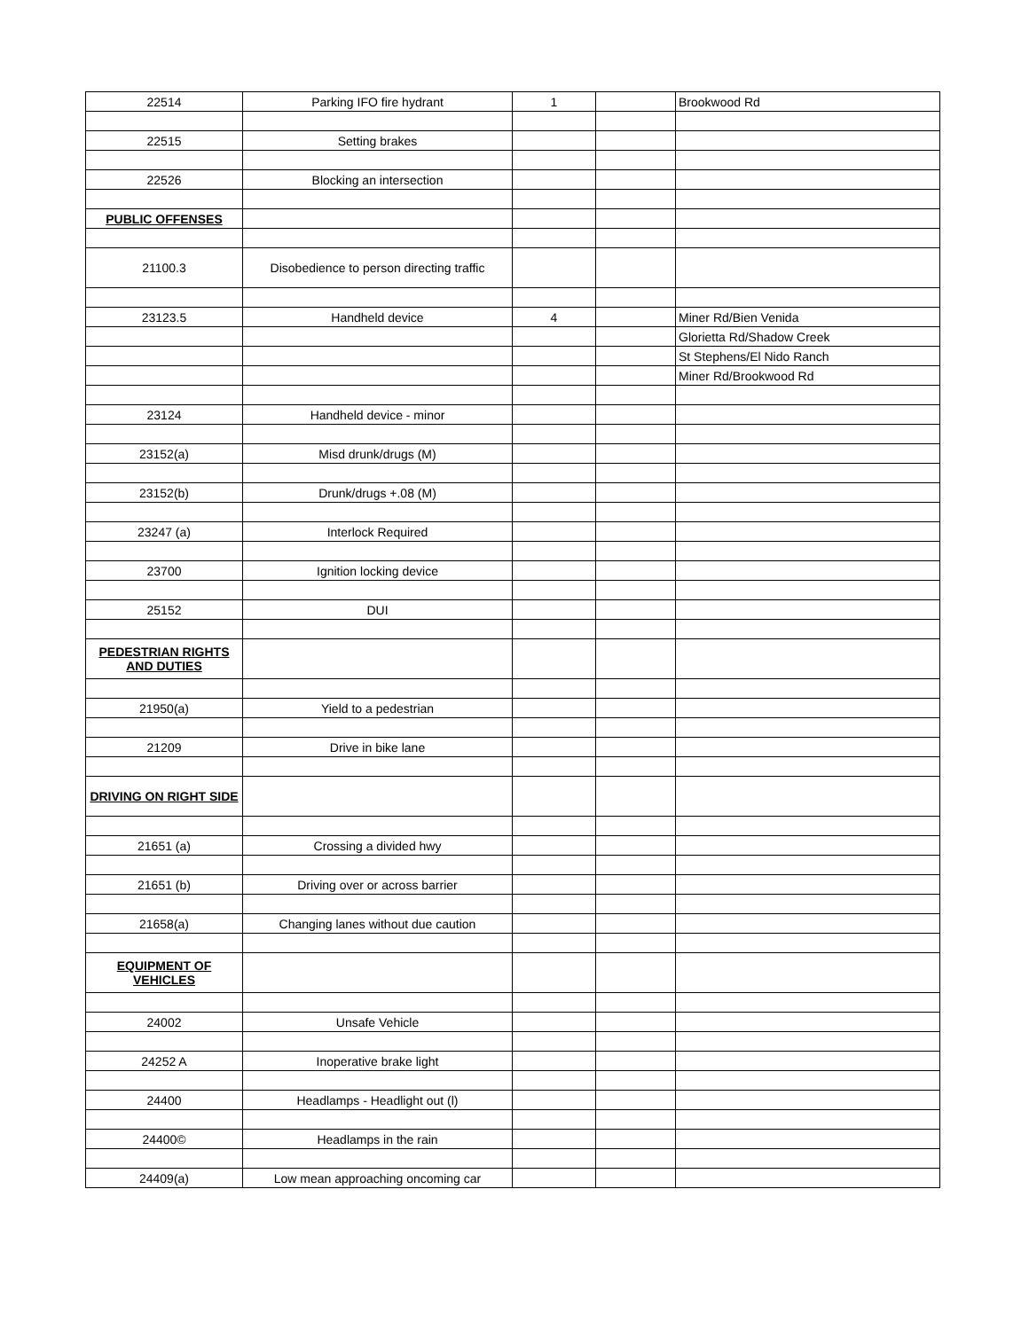| 22514 | Parking IFO fire hydrant | 1 | | Brookwood Rd |
| 22515 | Setting brakes | | | |
| 22526 | Blocking an intersection | | | |
| PUBLIC OFFENSES | | | | |
| 21100.3 | Disobedience to person directing traffic | | | |
| 23123.5 | Handheld device | 4 | | Miner Rd/Bien Venida |
| | | | | Glorietta Rd/Shadow Creek |
| | | | | St Stephens/El Nido Ranch |
| | | | | Miner Rd/Brookwood Rd |
| 23124 | Handheld device - minor | | | |
| 23152(a) | Misd drunk/drugs (M) | | | |
| 23152(b) | Drunk/drugs +.08 (M) | | | |
| 23247 (a) | Interlock Required | | | |
| 23700 | Ignition locking device | | | |
| 25152 | DUI | | | |
| PEDESTRIAN RIGHTS AND DUTIES | | | | |
| 21950(a) | Yield to a pedestrian | | | |
| 21209 | Drive in bike lane | | | |
| DRIVING ON RIGHT SIDE | | | | |
| 21651 (a) | Crossing a divided hwy | | | |
| 21651 (b) | Driving over or across barrier | | | |
| 21658(a) | Changing lanes without due caution | | | |
| EQUIPMENT OF VEHICLES | | | | |
| 24002 | Unsafe Vehicle | | | |
| 24252 A | Inoperative brake light | | | |
| 24400 | Headlamps - Headlight out (l) | | | |
| 24400© | Headlamps in the rain | | | |
| 24409(a) | Low mean approaching oncoming car | | | |